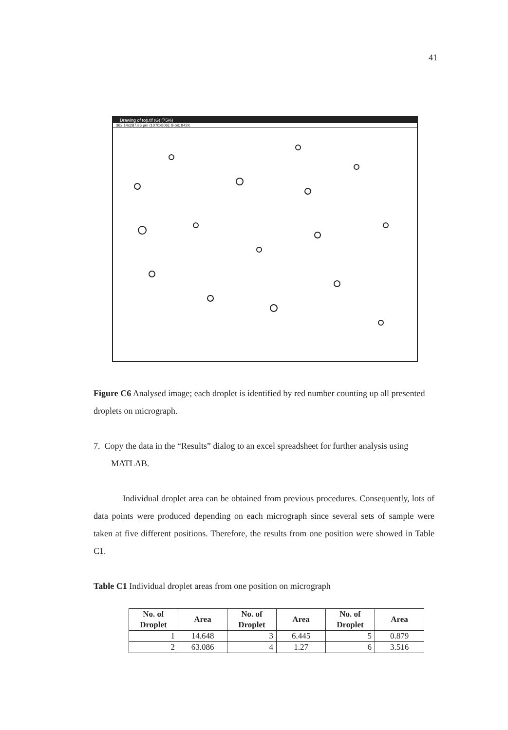41
Drawing of top.tif (G) (75%)
362.14x287.86 µm (1070x806); 8-bit; 842K
Figure C6 Analysed image; each droplet is identified by red number counting up all presented droplets on micrograph.
7. Copy the data in the “Results” dialog to an excel spreadsheet for further analysis using MATLAB.
Individual droplet area can be obtained from previous procedures. Consequently, lots of data points were produced depending on each micrograph since several sets of sample were taken at five different positions. Therefore, the results from one position were showed in Table C1.
Table C1 Individual droplet areas from one position on micrograph
| No. of Droplet | Area | No. of Droplet | Area | No. of Droplet | Area |
| --- | --- | --- | --- | --- | --- |
| 1 | 14.648 | 3 | 6.445 | 5 | 0.879 |
| 2 | 63.086 | 4 | 1.27 | 6 | 3.516 |